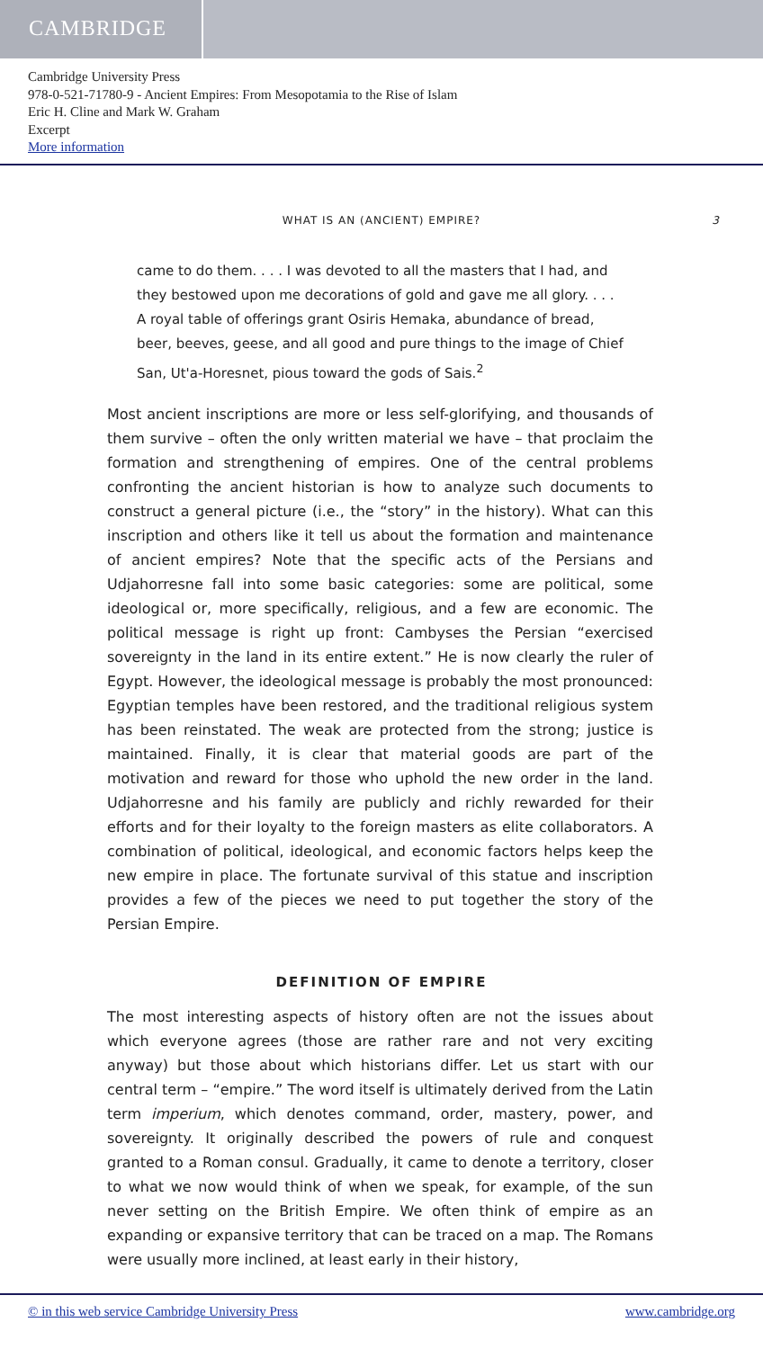CAMBRIDGE
Cambridge University Press
978-0-521-71780-9 - Ancient Empires: From Mesopotamia to the Rise of Islam
Eric H. Cline and Mark W. Graham
Excerpt
More information
WHAT IS AN (ANCIENT) EMPIRE? 3
came to do them. . . . I was devoted to all the masters that I had, and they bestowed upon me decorations of gold and gave me all glory. . . . A royal table of offerings grant Osiris Hemaka, abundance of bread, beer, beeves, geese, and all good and pure things to the image of Chief San, Ut'a-Horesnet, pious toward the gods of Sais.<sup>2</sup>
Most ancient inscriptions are more or less self-glorifying, and thousands of them survive – often the only written material we have – that proclaim the formation and strengthening of empires. One of the central problems confronting the ancient historian is how to analyze such documents to construct a general picture (i.e., the “story” in the history). What can this inscription and others like it tell us about the formation and maintenance of ancient empires? Note that the specific acts of the Persians and Udjahorresne fall into some basic categories: some are political, some ideological or, more specifically, religious, and a few are economic. The political message is right up front: Cambyses the Persian “exercised sovereignty in the land in its entire extent.” He is now clearly the ruler of Egypt. However, the ideological message is probably the most pronounced: Egyptian temples have been restored, and the traditional religious system has been reinstated. The weak are protected from the strong; justice is maintained. Finally, it is clear that material goods are part of the motivation and reward for those who uphold the new order in the land. Udjahorresne and his family are publicly and richly rewarded for their efforts and for their loyalty to the foreign masters as elite collaborators. A combination of political, ideological, and economic factors helps keep the new empire in place. The fortunate survival of this statue and inscription provides a few of the pieces we need to put together the story of the Persian Empire.
DEFINITION OF EMPIRE
The most interesting aspects of history often are not the issues about which everyone agrees (those are rather rare and not very exciting anyway) but those about which historians differ. Let us start with our central term – “empire.” The word itself is ultimately derived from the Latin term imperium, which denotes command, order, mastery, power, and sovereignty. It originally described the powers of rule and conquest granted to a Roman consul. Gradually, it came to denote a territory, closer to what we now would think of when we speak, for example, of the sun never setting on the British Empire. We often think of empire as an expanding or expansive territory that can be traced on a map. The Romans were usually more inclined, at least early in their history,
© in this web service Cambridge University Press www.cambridge.org